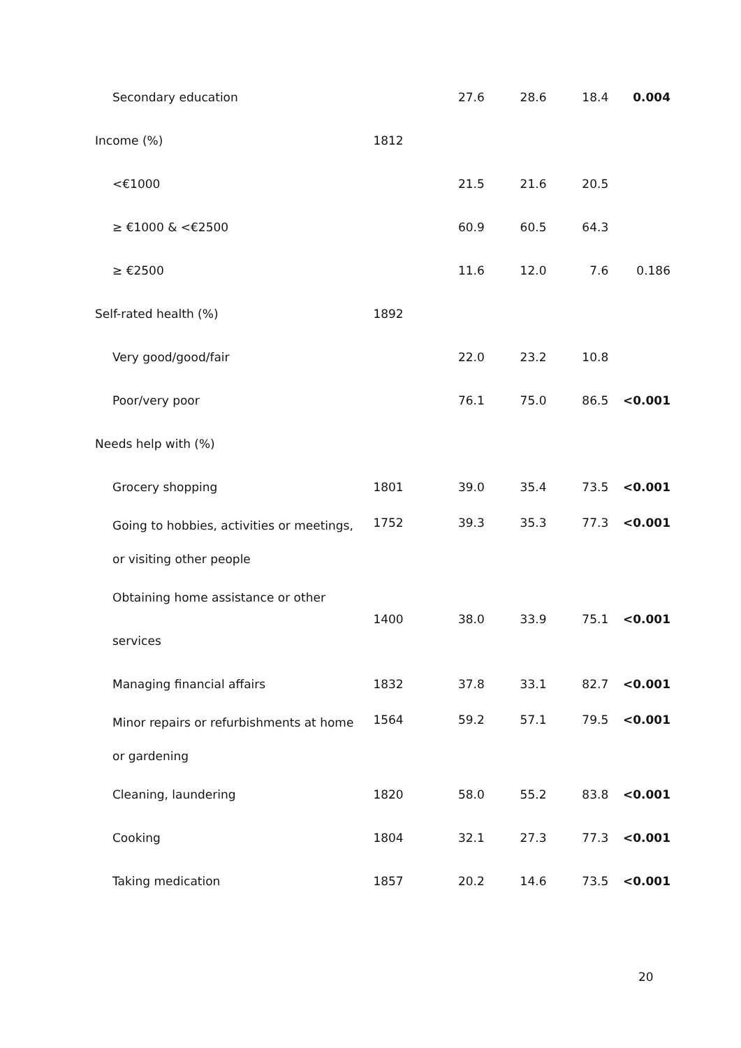| Secondary education | | 27.6 | 28.6 | 18.4 | 0.004 |
| Income (%) | 1812 | | | | |
| <€1000 | | 21.5 | 21.6 | 20.5 | |
| ≥ €1000 & <€2500 | | 60.9 | 60.5 | 64.3 | |
| ≥ €2500 | | 11.6 | 12.0 | 7.6 | 0.186 |
| Self-rated health (%) | 1892 | | | | |
| Very good/good/fair | | 22.0 | 23.2 | 10.8 | |
| Poor/very poor | | 76.1 | 75.0 | 86.5 | <0.001 |
| Needs help with (%) | | | | | |
| Grocery shopping | 1801 | 39.0 | 35.4 | 73.5 | <0.001 |
| Going to hobbies, activities or meetings, or visiting other people | 1752 | 39.3 | 35.3 | 77.3 | <0.001 |
| Obtaining home assistance or other services | 1400 | 38.0 | 33.9 | 75.1 | <0.001 |
| Managing financial affairs | 1832 | 37.8 | 33.1 | 82.7 | <0.001 |
| Minor repairs or refurbishments at home or gardening | 1564 | 59.2 | 57.1 | 79.5 | <0.001 |
| Cleaning, laundering | 1820 | 58.0 | 55.2 | 83.8 | <0.001 |
| Cooking | 1804 | 32.1 | 27.3 | 77.3 | <0.001 |
| Taking medication | 1857 | 20.2 | 14.6 | 73.5 | <0.001 |
20